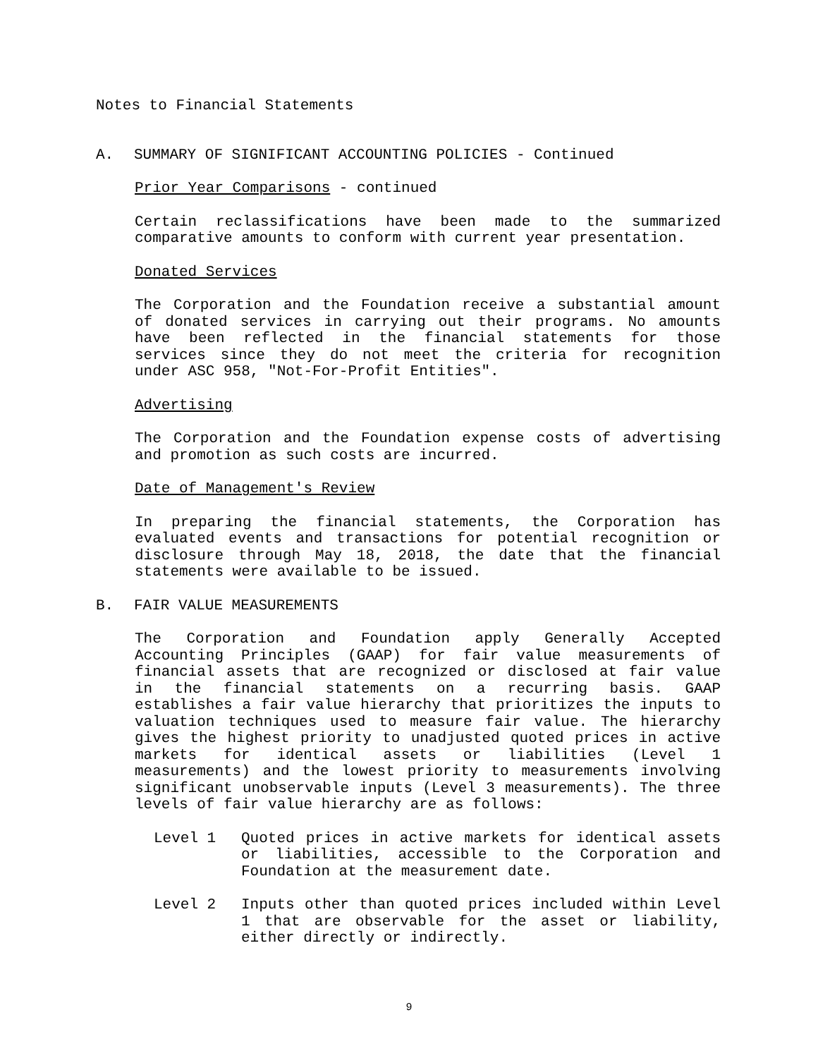Notes to Financial Statements
A. SUMMARY OF SIGNIFICANT ACCOUNTING POLICIES - Continued
Prior Year Comparisons - continued
Certain reclassifications have been made to the summarized comparative amounts to conform with current year presentation.
Donated Services
The Corporation and the Foundation receive a substantial amount of donated services in carrying out their programs. No amounts have been reflected in the financial statements for those services since they do not meet the criteria for recognition under ASC 958, "Not-For-Profit Entities".
Advertising
The Corporation and the Foundation expense costs of advertising and promotion as such costs are incurred.
Date of Management's Review
In preparing the financial statements, the Corporation has evaluated events and transactions for potential recognition or disclosure through May 18, 2018, the date that the financial statements were available to be issued.
B. FAIR VALUE MEASUREMENTS
The Corporation and Foundation apply Generally Accepted Accounting Principles (GAAP) for fair value measurements of financial assets that are recognized or disclosed at fair value in the financial statements on a recurring basis. GAAP establishes a fair value hierarchy that prioritizes the inputs to valuation techniques used to measure fair value. The hierarchy gives the highest priority to unadjusted quoted prices in active markets for identical assets or liabilities (Level 1 measurements) and the lowest priority to measurements involving significant unobservable inputs (Level 3 measurements). The three levels of fair value hierarchy are as follows:
Level 1 Quoted prices in active markets for identical assets or liabilities, accessible to the Corporation and Foundation at the measurement date.
Level 2 Inputs other than quoted prices included within Level 1 that are observable for the asset or liability, either directly or indirectly.
9